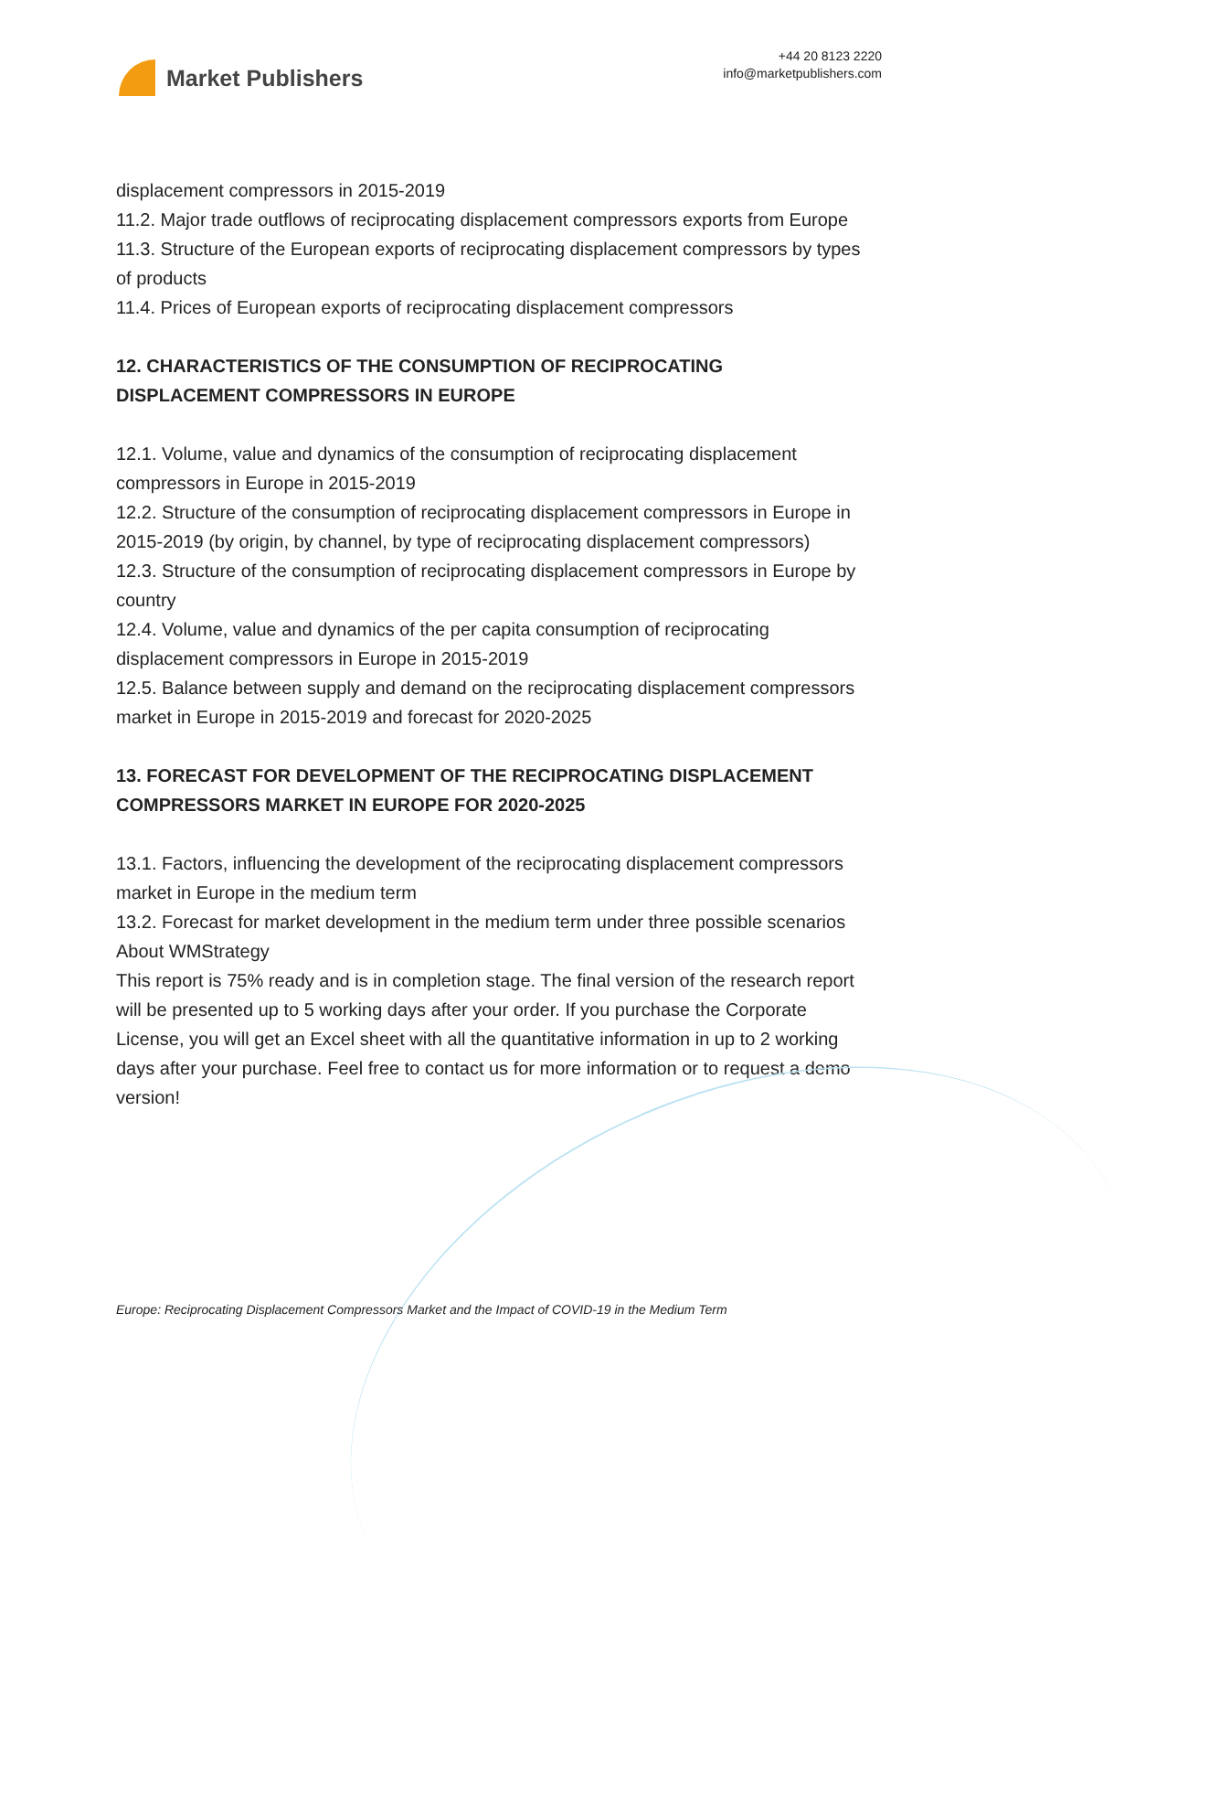Market Publishers
+44 20 8123 2220
info@marketpublishers.com
displacement compressors in 2015-2019
11.2. Major trade outflows of reciprocating displacement compressors exports from Europe
11.3. Structure of the European exports of reciprocating displacement compressors by types of products
11.4. Prices of European exports of reciprocating displacement compressors
12. CHARACTERISTICS OF THE CONSUMPTION OF RECIPROCATING DISPLACEMENT COMPRESSORS IN EUROPE
12.1. Volume, value and dynamics of the consumption of reciprocating displacement compressors in Europe in 2015-2019
12.2. Structure of the consumption of reciprocating displacement compressors in Europe in 2015-2019 (by origin, by channel, by type of reciprocating displacement compressors)
12.3. Structure of the consumption of reciprocating displacement compressors in Europe by country
12.4. Volume, value and dynamics of the per capita consumption of reciprocating displacement compressors in Europe in 2015-2019
12.5. Balance between supply and demand on the reciprocating displacement compressors market in Europe in 2015-2019 and forecast for 2020-2025
13. FORECAST FOR DEVELOPMENT OF THE RECIPROCATING DISPLACEMENT COMPRESSORS MARKET IN EUROPE FOR 2020-2025
13.1. Factors, influencing the development of the reciprocating displacement compressors market in Europe in the medium term
13.2. Forecast for market development in the medium term under three possible scenarios
About WMStrategy
This report is 75% ready and is in completion stage. The final version of the research report will be presented up to 5 working days after your order. If you purchase the Corporate License, you will get an Excel sheet with all the quantitative information in up to 2 working days after your purchase. Feel free to contact us for more information or to request a demo version!
Europe: Reciprocating Displacement Compressors Market and the Impact of COVID-19 in the Medium Term